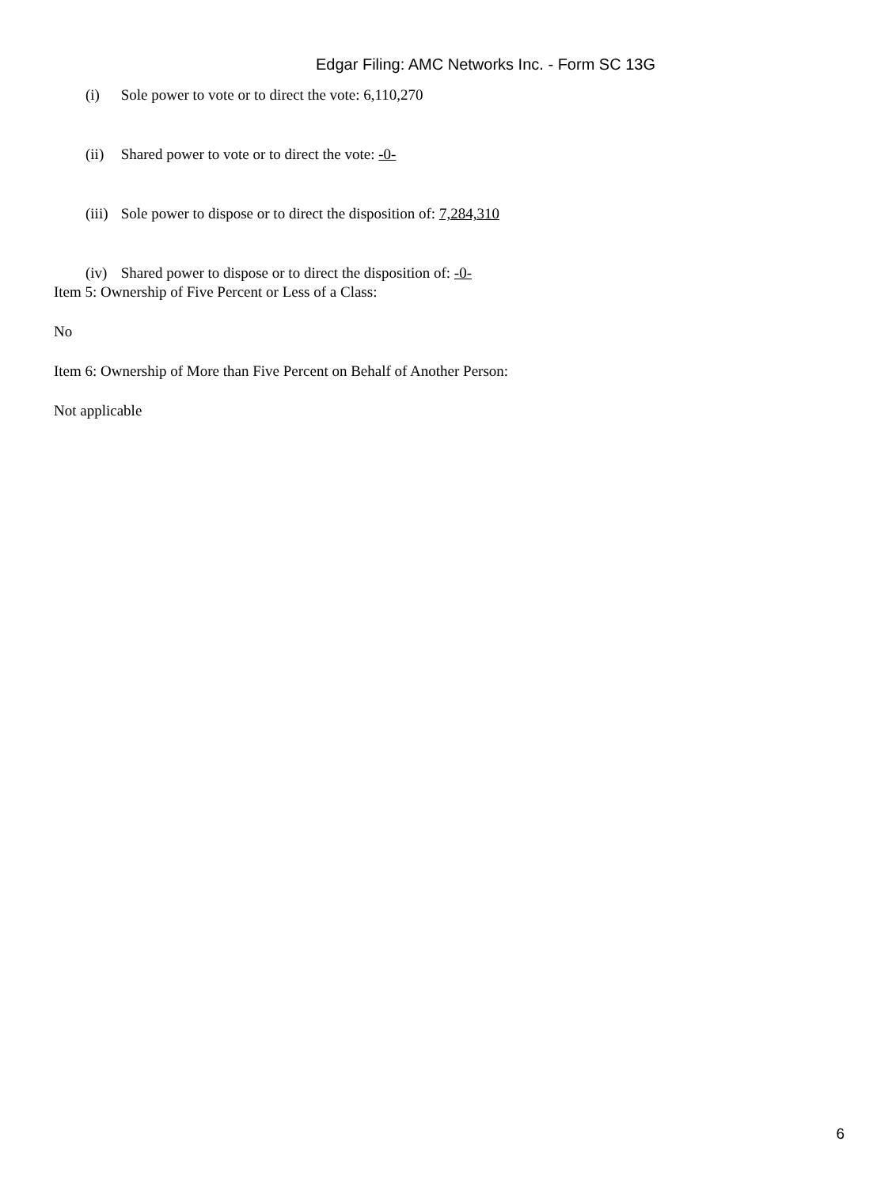Edgar Filing: AMC Networks Inc. - Form SC 13G
(i) Sole power to vote or to direct the vote: 6,110,270
(ii) Shared power to vote or to direct the vote: -0-
(iii) Sole power to dispose or to direct the disposition of: 7,284,310
(iv) Shared power to dispose or to direct the disposition of: -0-
Item 5: Ownership of Five Percent or Less of a Class:
No
Item 6: Ownership of More than Five Percent on Behalf of Another Person:
Not applicable
6